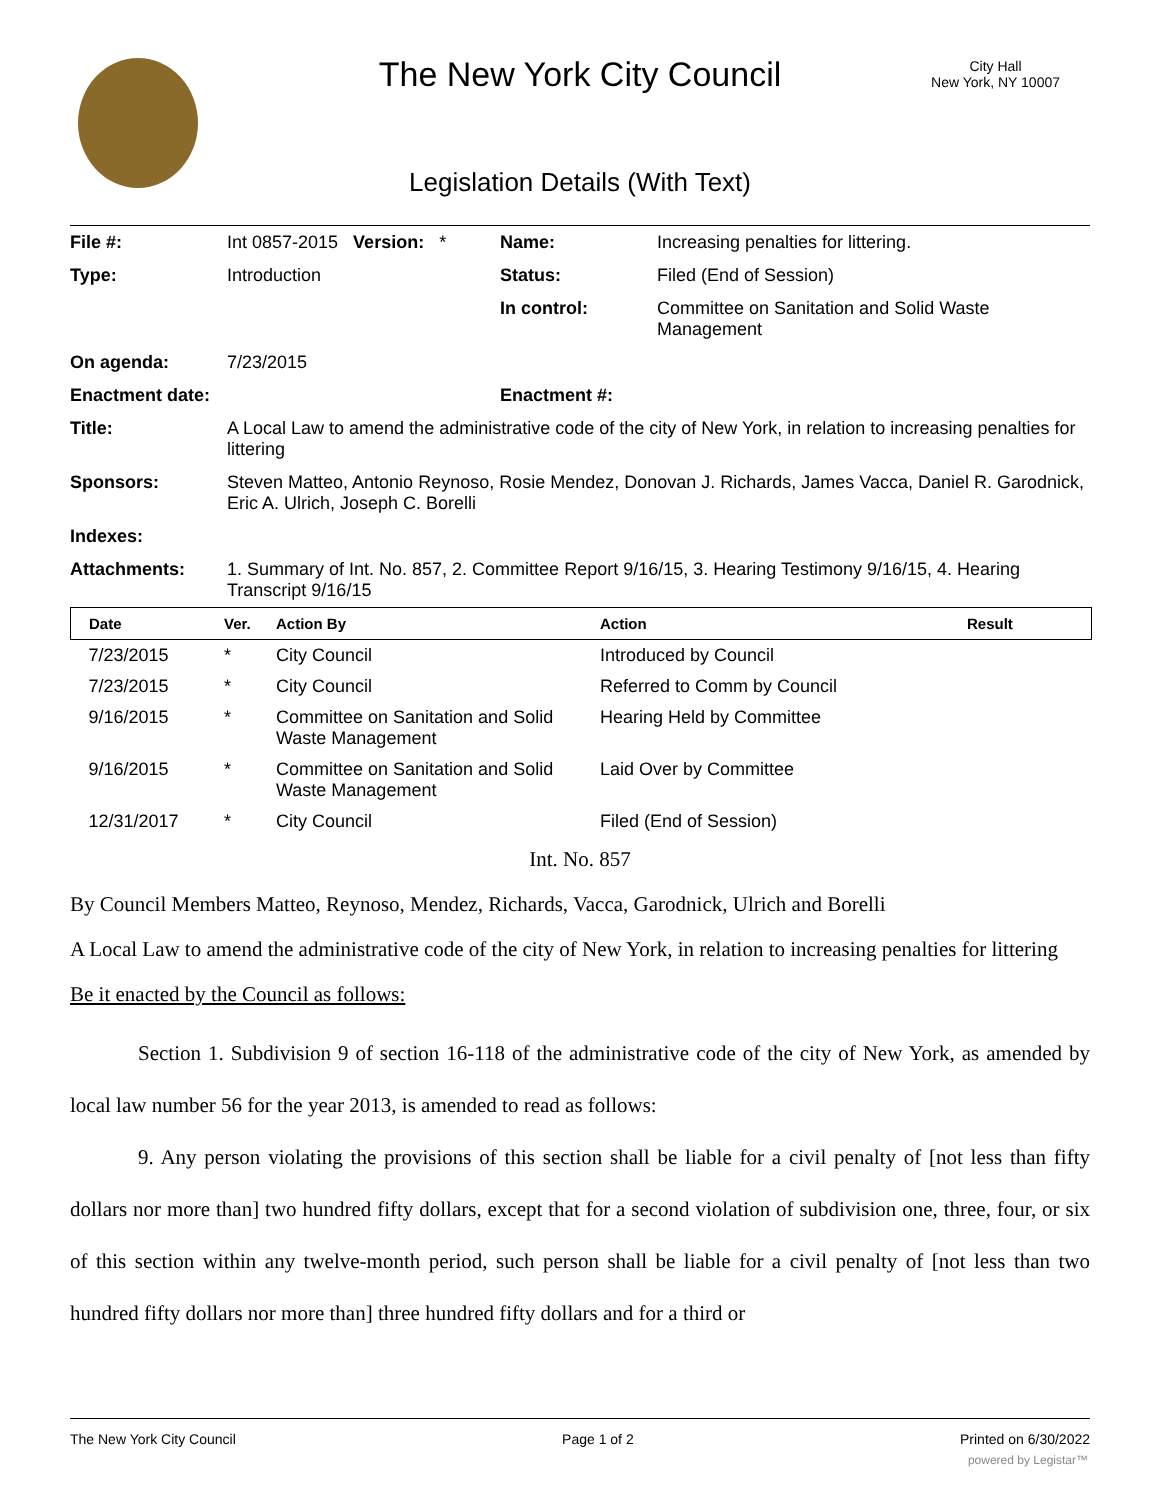The New York City Council
City Hall
New York, NY 10007
Legislation Details (With Text)
| File #: | Int 0857-2015 Version: * | Name: | Increasing penalties for littering. |
| Type: | Introduction | Status: | Filed (End of Session) |
| | | In control: | Committee on Sanitation and Solid Waste Management |
| On agenda: | 7/23/2015 | | |
| Enactment date: | | Enactment #: | |
| Title: | A Local Law to amend the administrative code of the city of New York, in relation to increasing penalties for littering | | |
| Sponsors: | Steven Matteo, Antonio Reynoso, Rosie Mendez, Donovan J. Richards, James Vacca, Daniel R. Garodnick, Eric A. Ulrich, Joseph C. Borelli | | |
| Indexes: | | | |
| Attachments: | 1. Summary of Int. No. 857, 2. Committee Report 9/16/15, 3. Hearing Testimony 9/16/15, 4. Hearing Transcript 9/16/15 | | |
| Date | Ver. | Action By | Action | Result |
| --- | --- | --- | --- | --- |
| 7/23/2015 | * | City Council | Introduced by Council | |
| 7/23/2015 | * | City Council | Referred to Comm by Council | |
| 9/16/2015 | * | Committee on Sanitation and Solid Waste Management | Hearing Held by Committee | |
| 9/16/2015 | * | Committee on Sanitation and Solid Waste Management | Laid Over by Committee | |
| 12/31/2017 | * | City Council | Filed (End of Session) | |
Int. No. 857
By Council Members Matteo, Reynoso, Mendez, Richards, Vacca, Garodnick, Ulrich and Borelli
A Local Law to amend the administrative code of the city of New York, in relation to increasing penalties for littering
Be it enacted by the Council as follows:
Section 1. Subdivision 9 of section 16-118 of the administrative code of the city of New York, as amended by local law number 56 for the year 2013, is amended to read as follows:
9. Any person violating the provisions of this section shall be liable for a civil penalty of [not less than fifty dollars nor more than] two hundred fifty dollars, except that for a second violation of subdivision one, three, four, or six of this section within any twelve-month period, such person shall be liable for a civil penalty of [not less than two hundred fifty dollars nor more than] three hundred fifty dollars and for a third or
The New York City Council Page 1 of 2 Printed on 6/30/2022
powered by Legistar™